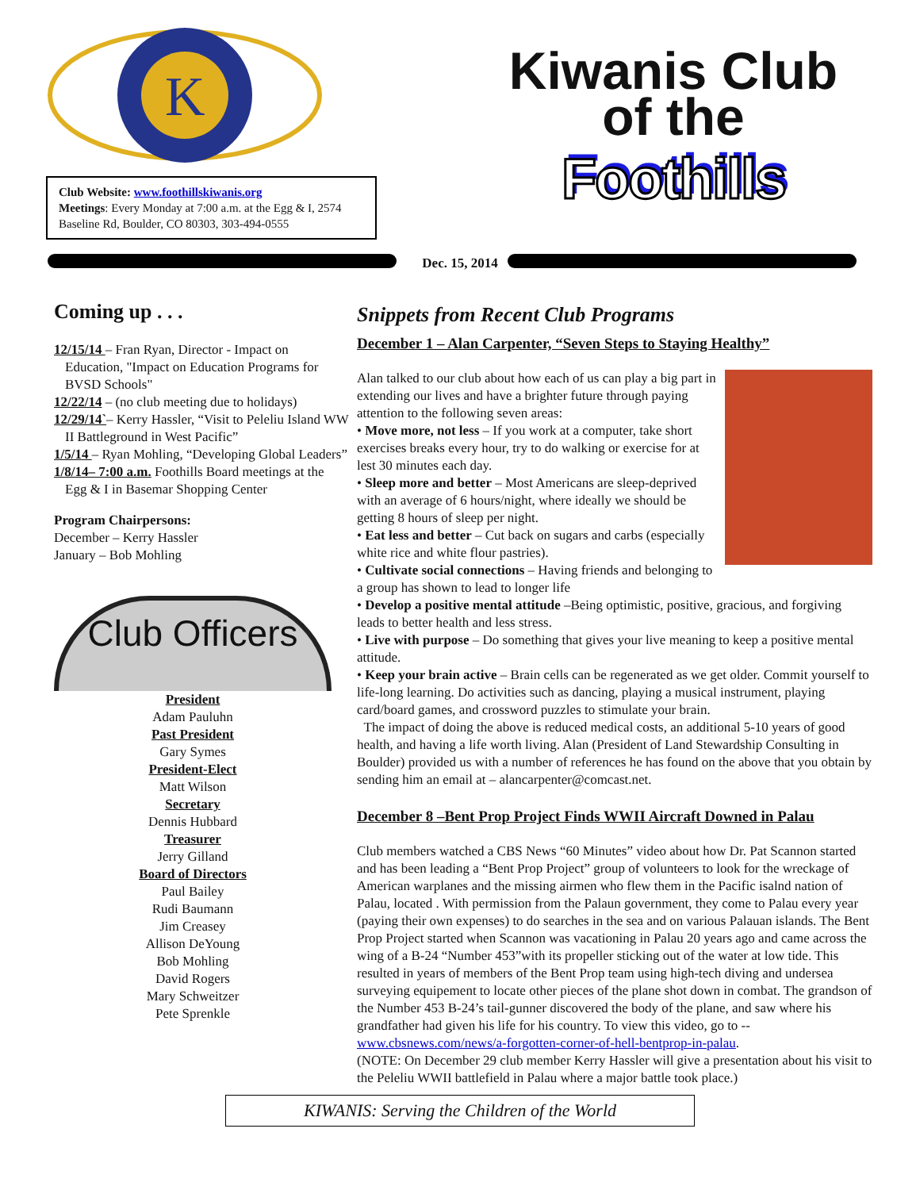K
Club Website: www.foothillskiwanis.org
Meetings: Every Monday at 7:00 a.m. at the Egg & I, 2574 Baseline Rd, Boulder, CO 80303, 303-494-0555
Kiwanis Club
of the
Foothills
Dec. 15, 2014
Coming up . . .
12/15/14 – Fran Ryan, Director - Impact on Education, "Impact on Education Programs for BVSD Schools"
12/22/14 – (no club meeting due to holidays)
12/29/14`– Kerry Hassler, “Visit to Peleliu Island WW II Battleground in West Pacific”
1/5/14 – Ryan Mohling, “Developing Global Leaders”
1/8/14– 7:00 a.m. Foothills Board meetings at the Egg & I in Basemar Shopping Center
Program Chairpersons:
December – Kerry Hassler
January – Bob Mohling
Club Officers
President
Adam Pauluhn
Past President
Gary Symes
President-Elect
Matt Wilson
Secretary
Dennis Hubbard
Treasurer
Jerry Gilland
Board of Directors
Paul Bailey
Rudi Baumann
Jim Creasey
Allison DeYoung
Bob Mohling
David Rogers
Mary Schweitzer
Pete Sprenkle
Snippets from Recent Club Programs
December 1 – Alan Carpenter, “Seven Steps to Staying Healthy”
Alan talked to our club about how each of us can play a big part in extending our lives and have a brighter future through paying attention to the following seven areas:
• Move more, not less – If you work at a computer, take short exercises breaks every hour, try to do walking or exercise for at lest 30 minutes each day.
• Sleep more and better – Most Americans are sleep-deprived with an average of 6 hours/night, where ideally we should be getting 8 hours of sleep per night.
• Eat less and better – Cut back on sugars and carbs (especially white rice and white flour pastries).
• Cultivate social connections – Having friends and belonging to a group has shown to lead to longer life
• Develop a positive mental attitude –Being optimistic, positive, gracious, and forgiving leads to better health and less stress.
• Live with purpose – Do something that gives your live meaning to keep a positive mental attitude.
• Keep your brain active – Brain cells can be regenerated as we get older. Commit yourself to life-long learning. Do activities such as dancing, playing a musical instrument, playing card/board games, and crossword puzzles to stimulate your brain.
The impact of doing the above is reduced medical costs, an additional 5-10 years of good health, and having a life worth living. Alan (President of Land Stewardship Consulting in Boulder) provided us with a number of references he has found on the above that you obtain by sending him an email at – alancarpenter@comcast.net.
December 8 –Bent Prop Project Finds WWII Aircraft Downed in Palau
Club members watched a CBS News “60 Minutes” video about how Dr. Pat Scannon started and has been leading a “Bent Prop Project” group of volunteers to look for the wreckage of American warplanes and the missing airmen who flew them in the Pacific isalnd nation of Palau, located . With permission from the Palaun government, they come to Palau every year (paying their own expenses) to do searches in the sea and on various Palauan islands. The Bent Prop Project started when Scannon was vacationing in Palau 20 years ago and came across the wing of a B-24 “Number 453”with its propeller sticking out of the water at low tide. This resulted in years of members of the Bent Prop team using high-tech diving and undersea surveying equipement to locate other pieces of the plane shot down in combat. The grandson of the Number 453 B-24’s tail-gunner discovered the body of the plane, and saw where his grandfather had given his life for his country. To view this video, go to -- www.cbsnews.com/news/a-forgotten-corner-of-hell-bentprop-in-palau.
(NOTE: On December 29 club member Kerry Hassler will give a presentation about his visit to the Peleliu WWII battlefield in Palau where a major battle took place.)
KIWANIS: Serving the Children of the World